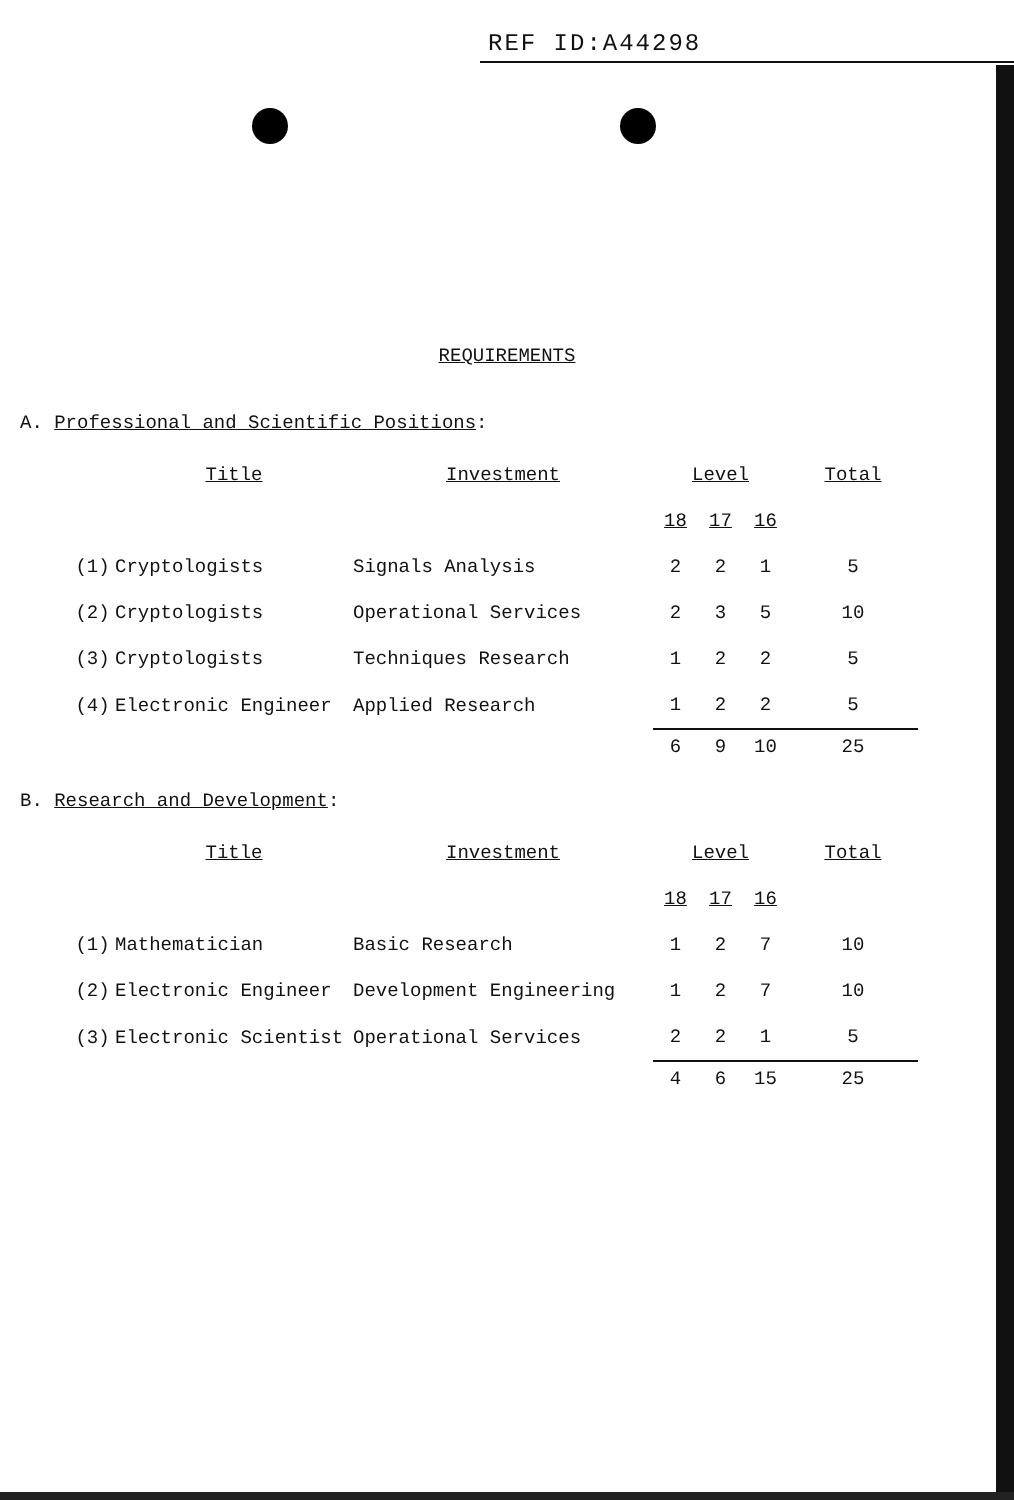REF ID:A44298
REQUIREMENTS
A. Professional and Scientific Positions:
| | Title | Investment | Level | | | Total |
| --- | --- | --- | --- | --- | --- | --- |
| | | | 18 | 17 | 16 | |
| (1) | Cryptologists | Signals Analysis | 2 | 2 | 1 | 5 |
| (2) | Cryptologists | Operational Services | 2 | 3 | 5 | 10 |
| (3) | Cryptologists | Techniques Research | 1 | 2 | 2 | 5 |
| (4) | Electronic Engineer | Applied Research | 1 | 2 | 2 | 5 |
| | | | 6 | 9 | 10 | 25 |
B. Research and Development:
| | Title | Investment | Level | | | Total |
| --- | --- | --- | --- | --- | --- | --- |
| | | | 18 | 17 | 16 | |
| (1) | Mathematician | Basic Research | 1 | 2 | 7 | 10 |
| (2) | Electronic Engineer | Development Engineering | 1 | 2 | 7 | 10 |
| (3) | Electronic Scientist | Operational Services | 2 | 2 | 1 | 5 |
| | | | 4 | 6 | 15 | 25 |